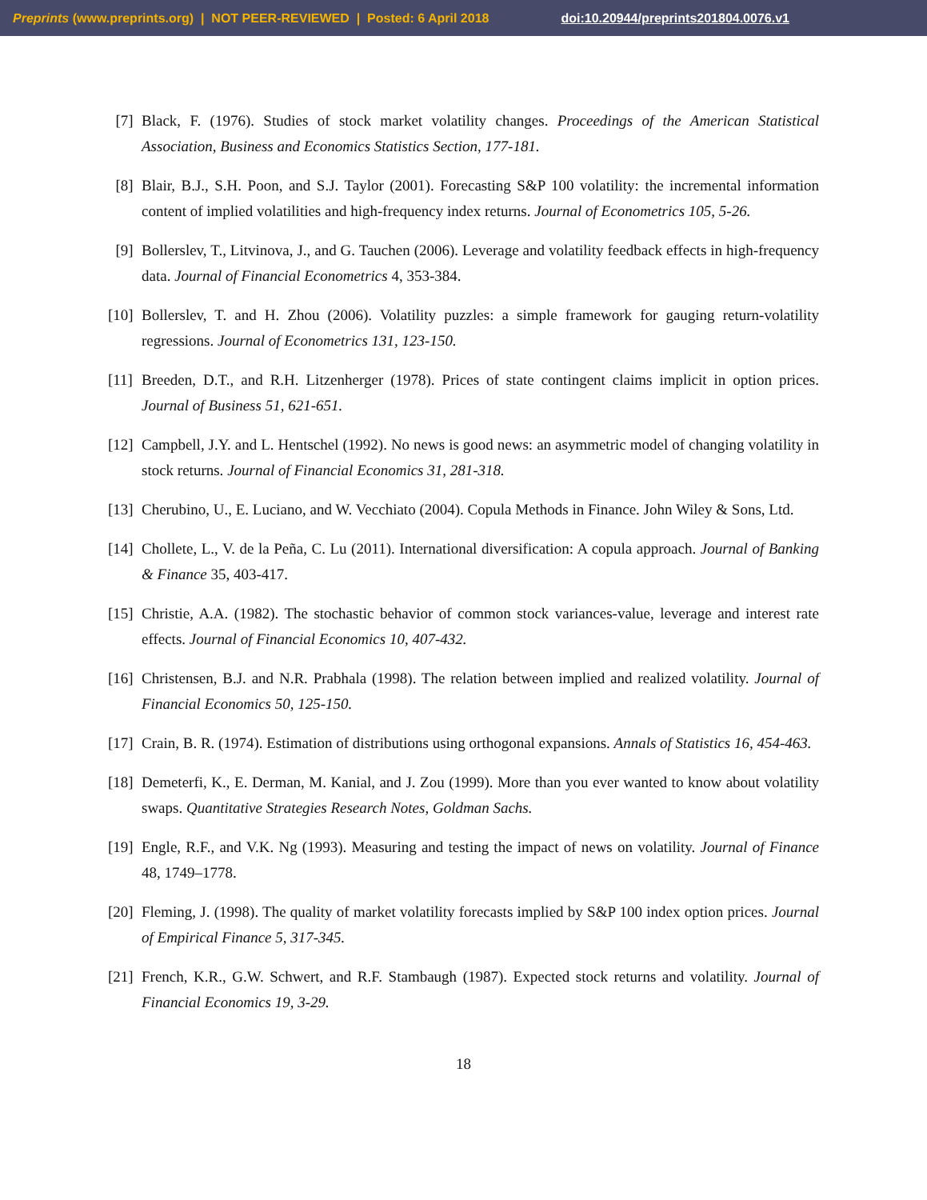Preprints (www.preprints.org) | NOT PEER-REVIEWED | Posted: 6 April 2018 doi:10.20944/preprints201804.0076.v1
[7] Black, F. (1976). Studies of stock market volatility changes. Proceedings of the American Statistical Association, Business and Economics Statistics Section, 177-181.
[8] Blair, B.J., S.H. Poon, and S.J. Taylor (2001). Forecasting S&P 100 volatility: the incremental information content of implied volatilities and high-frequency index returns. Journal of Econometrics 105, 5-26.
[9] Bollerslev, T., Litvinova, J., and G. Tauchen (2006). Leverage and volatility feedback effects in high-frequency data. Journal of Financial Econometrics 4, 353-384.
[10] Bollerslev, T. and H. Zhou (2006). Volatility puzzles: a simple framework for gauging return-volatility regressions. Journal of Econometrics 131, 123-150.
[11] Breeden, D.T., and R.H. Litzenherger (1978). Prices of state contingent claims implicit in option prices. Journal of Business 51, 621-651.
[12] Campbell, J.Y. and L. Hentschel (1992). No news is good news: an asymmetric model of changing volatility in stock returns. Journal of Financial Economics 31, 281-318.
[13] Cherubino, U., E. Luciano, and W. Vecchiato (2004). Copula Methods in Finance. John Wiley & Sons, Ltd.
[14] Chollete, L., V. de la Peña, C. Lu (2011). International diversification: A copula approach. Journal of Banking & Finance 35, 403-417.
[15] Christie, A.A. (1982). The stochastic behavior of common stock variances-value, leverage and interest rate effects. Journal of Financial Economics 10, 407-432.
[16] Christensen, B.J. and N.R. Prabhala (1998). The relation between implied and realized volatility. Journal of Financial Economics 50, 125-150.
[17] Crain, B. R. (1974). Estimation of distributions using orthogonal expansions. Annals of Statistics 16, 454-463.
[18] Demeterfi, K., E. Derman, M. Kanial, and J. Zou (1999). More than you ever wanted to know about volatility swaps. Quantitative Strategies Research Notes, Goldman Sachs.
[19] Engle, R.F., and V.K. Ng (1993). Measuring and testing the impact of news on volatility. Journal of Finance 48, 1749–1778.
[20] Fleming, J. (1998). The quality of market volatility forecasts implied by S&P 100 index option prices. Journal of Empirical Finance 5, 317-345.
[21] French, K.R., G.W. Schwert, and R.F. Stambaugh (1987). Expected stock returns and volatility. Journal of Financial Economics 19, 3-29.
18